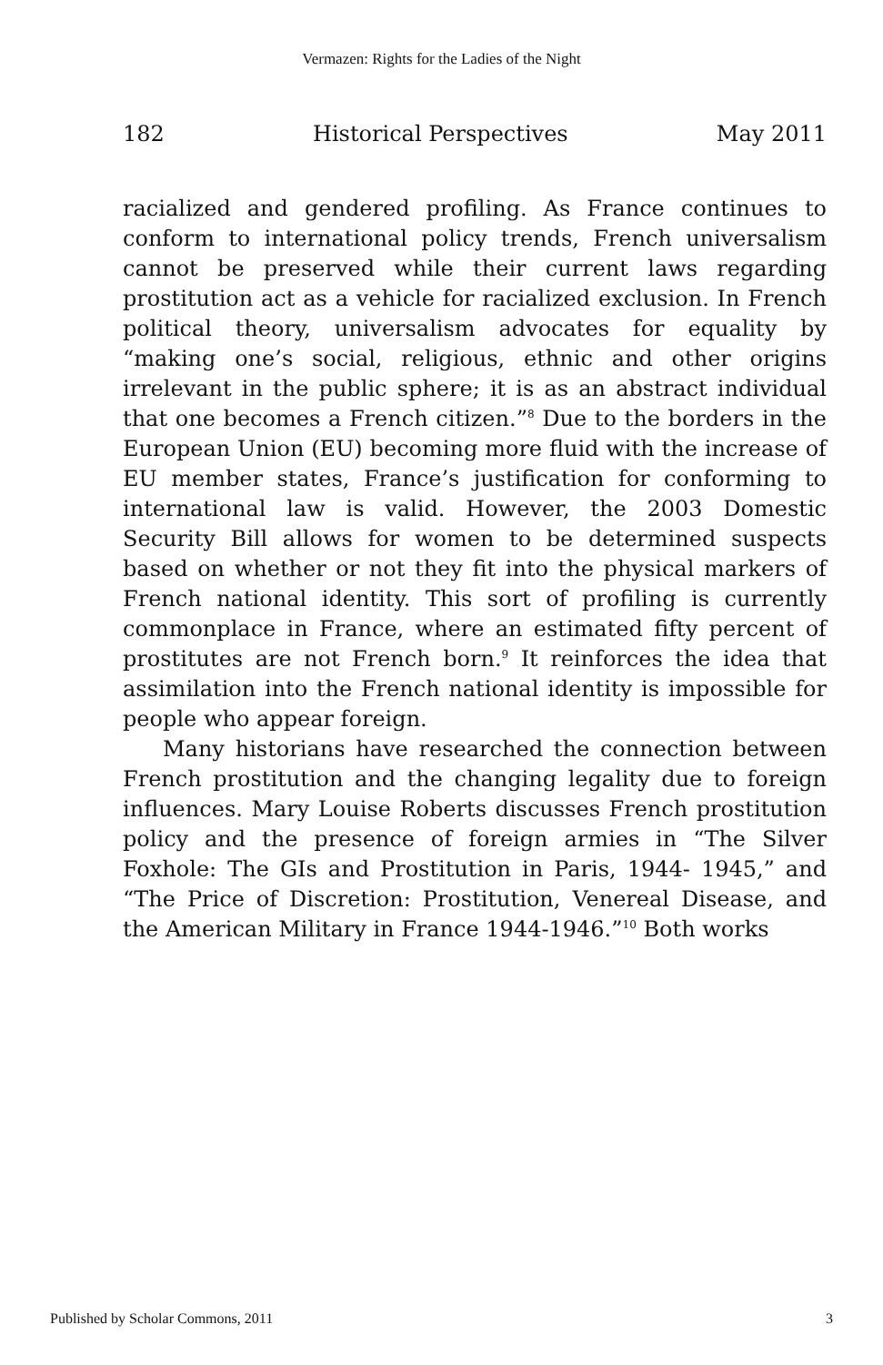Vermazen: Rights for the Ladies of the Night
182 Historical Perspectives May 2011
racialized and gendered profiling. As France continues to conform to international policy trends, French universalism cannot be preserved while their current laws regarding prostitution act as a vehicle for racialized exclusion. In French political theory, universalism advocates for equality by “making one’s social, religious, ethnic and other origins irrelevant in the public sphere; it is as an abstract individual that one becomes a French citizen.”<sup>8</sup> Due to the borders in the European Union (EU) becoming more fluid with the increase of EU member states, France’s justification for conforming to international law is valid. However, the 2003 Domestic Security Bill allows for women to be determined suspects based on whether or not they fit into the physical markers of French national identity. This sort of profiling is currently commonplace in France, where an estimated fifty percent of prostitutes are not French born.<sup>9</sup> It reinforces the idea that assimilation into the French national identity is impossible for people who appear foreign.
Many historians have researched the connection between French prostitution and the changing legality due to foreign influences. Mary Louise Roberts discusses French prostitution policy and the presence of foreign armies in “The Silver Foxhole: The GIs and Prostitution in Paris, 1944- 1945,” and “The Price of Discretion: Prostitution, Venereal Disease, and the American Military in France 1944-1946.”<sup>10</sup> Both works
Published by Scholar Commons, 2011 3